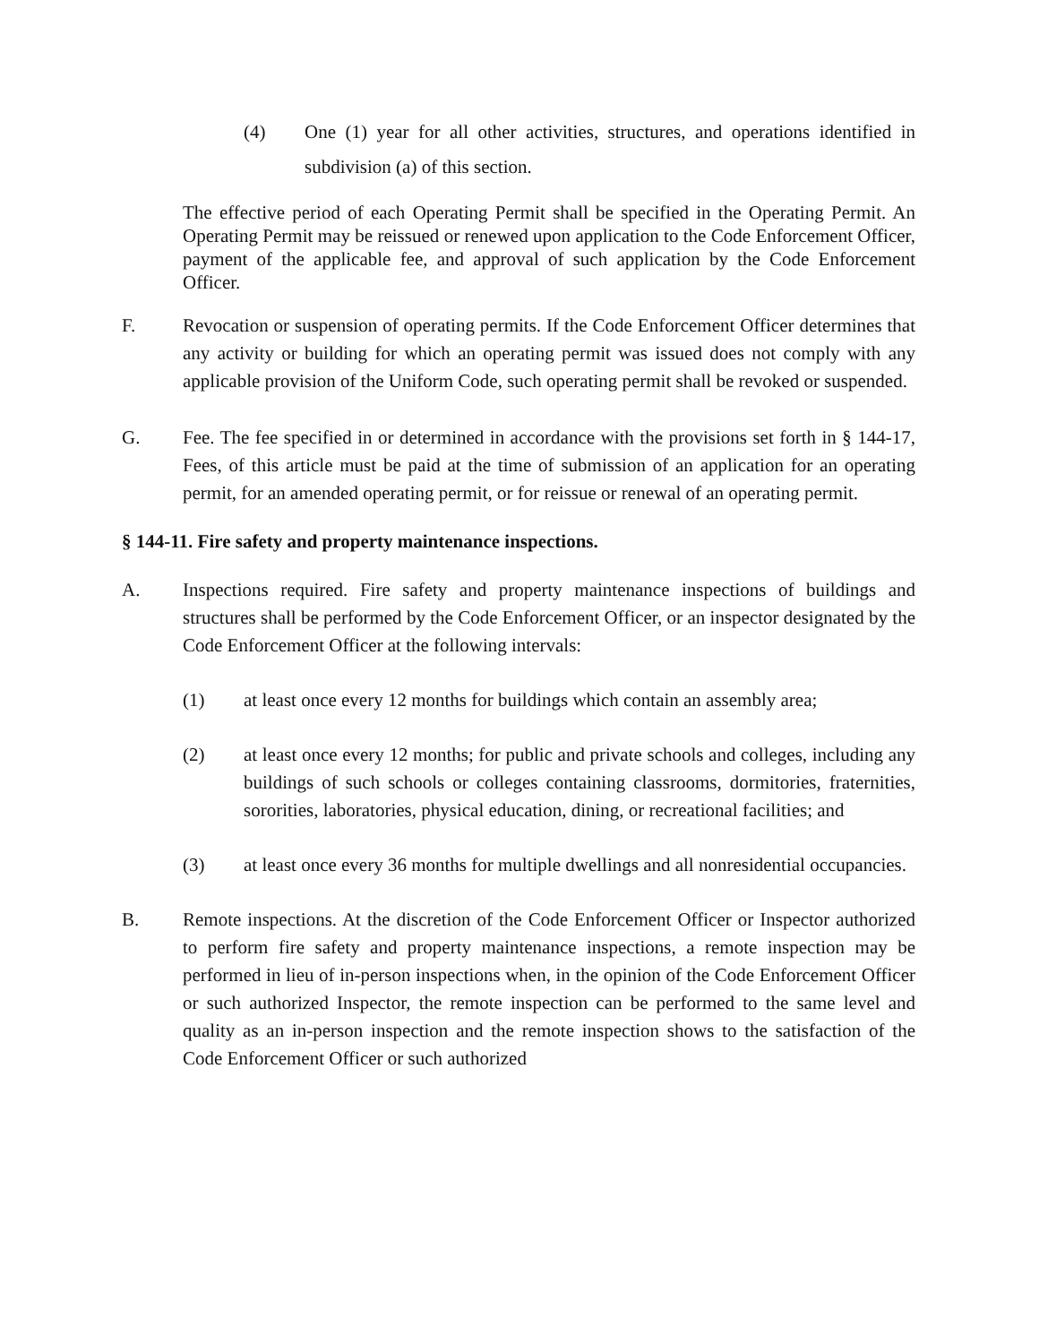(4) One (1) year for all other activities, structures, and operations identified in subdivision (a) of this section.
The effective period of each Operating Permit shall be specified in the Operating Permit. An Operating Permit may be reissued or renewed upon application to the Code Enforcement Officer, payment of the applicable fee, and approval of such application by the Code Enforcement Officer.
F. Revocation or suspension of operating permits. If the Code Enforcement Officer determines that any activity or building for which an operating permit was issued does not comply with any applicable provision of the Uniform Code, such operating permit shall be revoked or suspended.
G. Fee. The fee specified in or determined in accordance with the provisions set forth in § 144-17, Fees, of this article must be paid at the time of submission of an application for an operating permit, for an amended operating permit, or for reissue or renewal of an operating permit.
§ 144-11. Fire safety and property maintenance inspections.
A. Inspections required. Fire safety and property maintenance inspections of buildings and structures shall be performed by the Code Enforcement Officer, or an inspector designated by the Code Enforcement Officer at the following intervals:
(1) at least once every 12 months for buildings which contain an assembly area;
(2) at least once every 12 months; for public and private schools and colleges, including any buildings of such schools or colleges containing classrooms, dormitories, fraternities, sororities, laboratories, physical education, dining, or recreational facilities; and
(3) at least once every 36 months for multiple dwellings and all nonresidential occupancies.
B. Remote inspections. At the discretion of the Code Enforcement Officer or Inspector authorized to perform fire safety and property maintenance inspections, a remote inspection may be performed in lieu of in-person inspections when, in the opinion of the Code Enforcement Officer or such authorized Inspector, the remote inspection can be performed to the same level and quality as an in-person inspection and the remote inspection shows to the satisfaction of the Code Enforcement Officer or such authorized